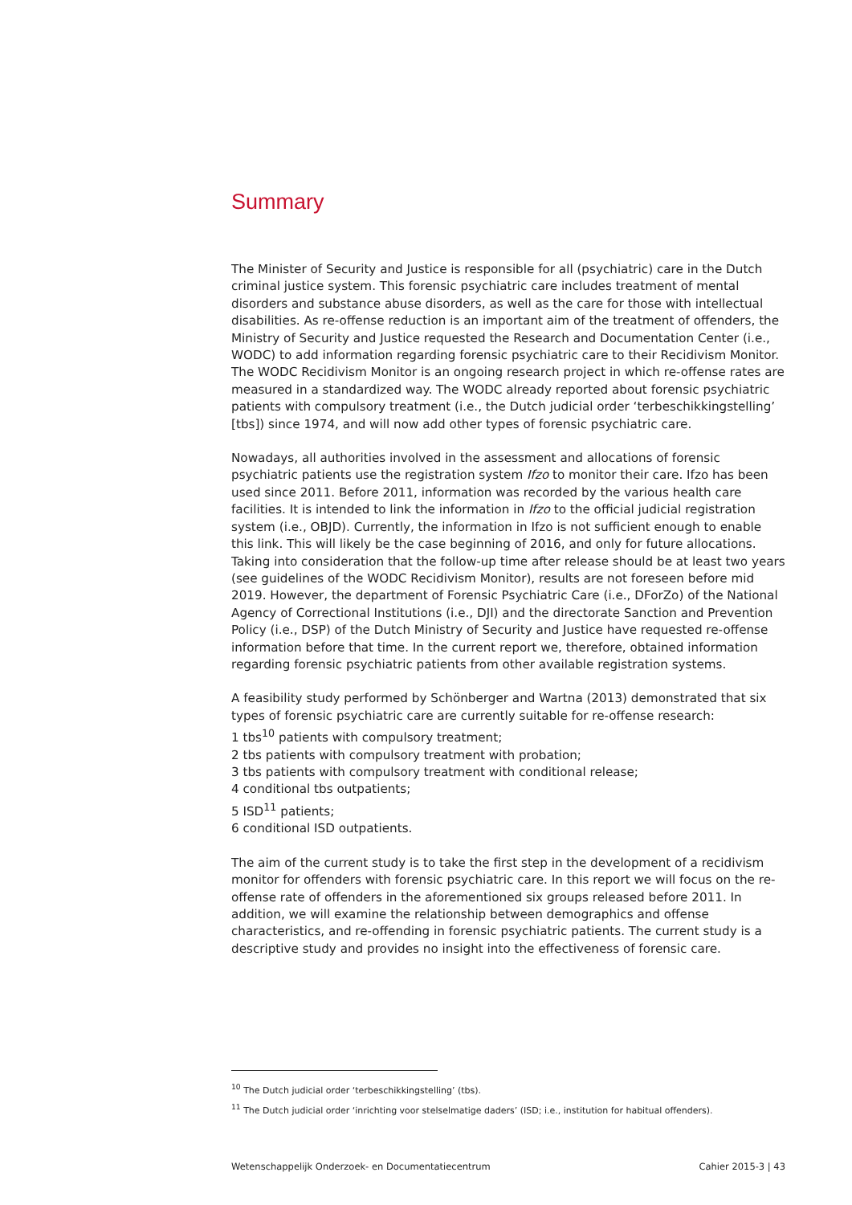Summary
The Minister of Security and Justice is responsible for all (psychiatric) care in the Dutch criminal justice system. This forensic psychiatric care includes treatment of mental disorders and substance abuse disorders, as well as the care for those with intellectual disabilities. As re-offense reduction is an important aim of the treatment of offenders, the Ministry of Security and Justice requested the Research and Documentation Center (i.e., WODC) to add information regarding forensic psychiatric care to their Recidivism Monitor. The WODC Recidivism Monitor is an ongoing research project in which re-offense rates are measured in a standardized way. The WODC already reported about forensic psychiatric patients with compulsory treatment (i.e., the Dutch judicial order ‘terbeschikkingstelling’ [tbs]) since 1974, and will now add other types of forensic psychiatric care.
Nowadays, all authorities involved in the assessment and allocations of forensic psychiatric patients use the registration system Ifzo to monitor their care. Ifzo has been used since 2011. Before 2011, information was recorded by the various health care facilities. It is intended to link the information in Ifzo to the official judicial registration system (i.e., OBJD). Currently, the information in Ifzo is not sufficient enough to enable this link. This will likely be the case beginning of 2016, and only for future allocations. Taking into consideration that the follow-up time after release should be at least two years (see guidelines of the WODC Recidivism Monitor), results are not foreseen before mid 2019. However, the department of Forensic Psychiatric Care (i.e., DForZo) of the National Agency of Correctional Institutions (i.e., DJI) and the directorate Sanction and Prevention Policy (i.e., DSP) of the Dutch Ministry of Security and Justice have requested re-offense information before that time. In the current report we, therefore, obtained information regarding forensic psychiatric patients from other available registration systems.
A feasibility study performed by Schönberger and Wartna (2013) demonstrated that six types of forensic psychiatric care are currently suitable for re-offense research:
1 tbs<sup>10</sup> patients with compulsory treatment;
2 tbs patients with compulsory treatment with probation;
3 tbs patients with compulsory treatment with conditional release;
4 conditional tbs outpatients;
5 ISD<sup>11</sup> patients;
6 conditional ISD outpatients.
The aim of the current study is to take the first step in the development of a recidivism monitor for offenders with forensic psychiatric care. In this report we will focus on the re-offense rate of offenders in the aforementioned six groups released before 2011. In addition, we will examine the relationship between demographics and offense characteristics, and re-offending in forensic psychiatric patients. The current study is a descriptive study and provides no insight into the effectiveness of forensic care.
<sup>10</sup> The Dutch judicial order ‘terbeschikkingstelling’ (tbs).
<sup>11</sup> The Dutch judicial order ‘inrichting voor stelselmatige daders’ (ISD; i.e., institution for habitual offenders).
Wetenschappelijk Onderzoek- en Documentatiecentrum Cahier 2015-3 | 43